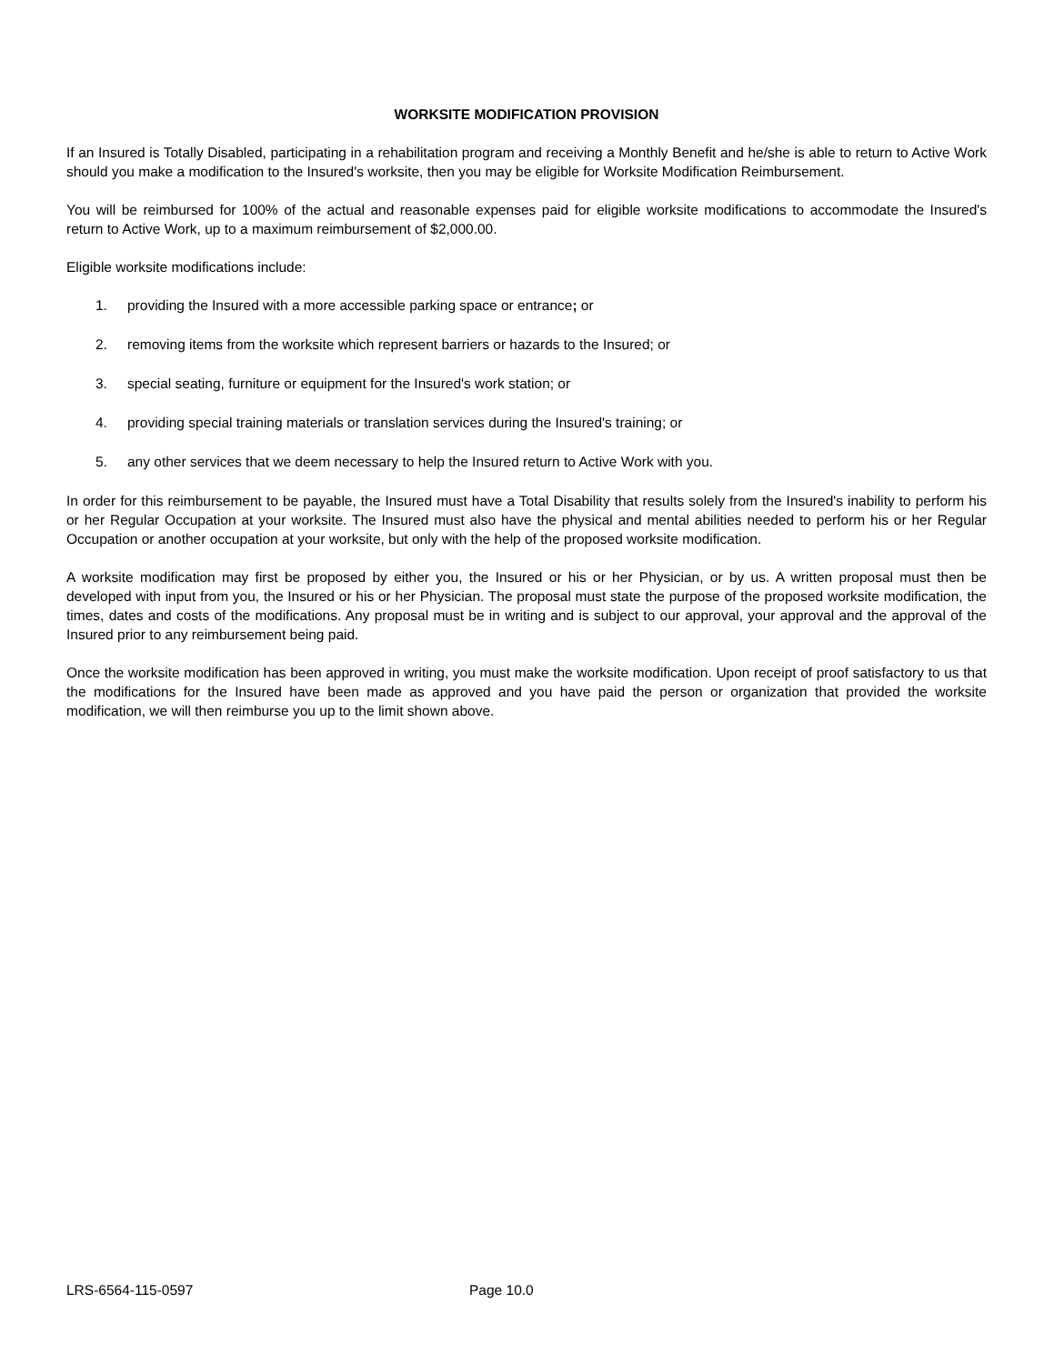WORKSITE MODIFICATION PROVISION
If an Insured is Totally Disabled, participating in a rehabilitation program and receiving a Monthly Benefit and he/she is able to return to Active Work should you make a modification to the Insured's worksite, then you may be eligible for Worksite Modification Reimbursement.
You will be reimbursed for 100% of the actual and reasonable expenses paid for eligible worksite modifications to accommodate the Insured's return to Active Work, up to a maximum reimbursement of $2,000.00.
Eligible worksite modifications include:
1. providing the Insured with a more accessible parking space or entrance; or
2. removing items from the worksite which represent barriers or hazards to the Insured; or
3. special seating, furniture or equipment for the Insured's work station; or
4. providing special training materials or translation services during the Insured's training; or
5. any other services that we deem necessary to help the Insured return to Active Work with you.
In order for this reimbursement to be payable, the Insured must have a Total Disability that results solely from the Insured's inability to perform his or her Regular Occupation at your worksite. The Insured must also have the physical and mental abilities needed to perform his or her Regular Occupation or another occupation at your worksite, but only with the help of the proposed worksite modification.
A worksite modification may first be proposed by either you, the Insured or his or her Physician, or by us. A written proposal must then be developed with input from you, the Insured or his or her Physician. The proposal must state the purpose of the proposed worksite modification, the times, dates and costs of the modifications. Any proposal must be in writing and is subject to our approval, your approval and the approval of the Insured prior to any reimbursement being paid.
Once the worksite modification has been approved in writing, you must make the worksite modification. Upon receipt of proof satisfactory to us that the modifications for the Insured have been made as approved and you have paid the person or organization that provided the worksite modification, we will then reimburse you up to the limit shown above.
LRS-6564-115-0597 Page 10.0